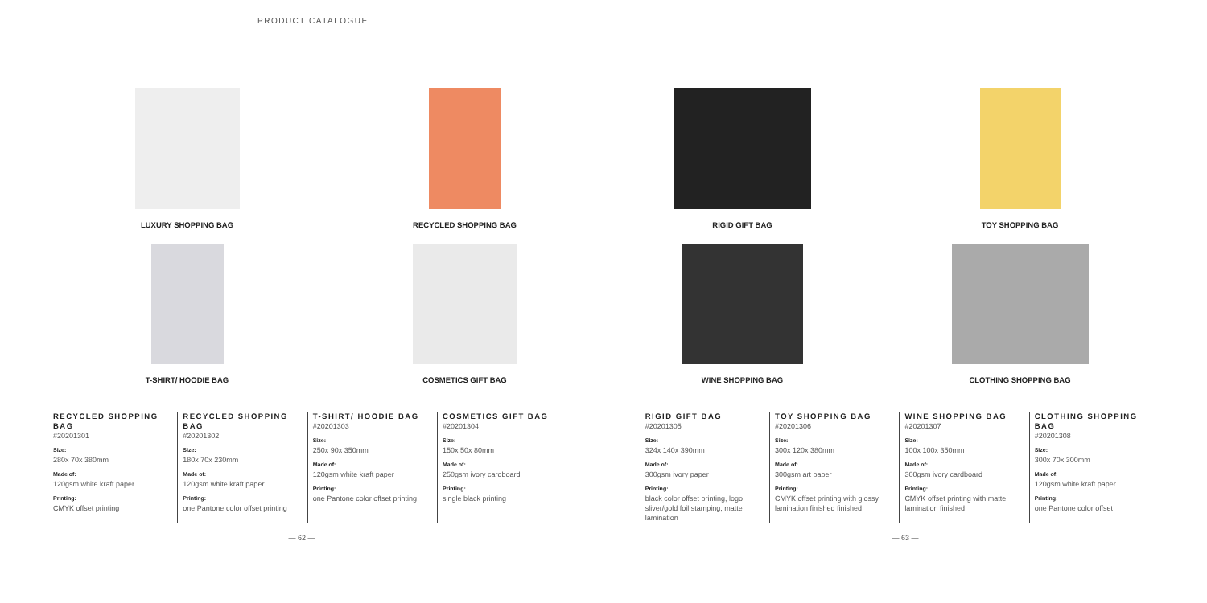PRODUCT CATALOGUE
LUXURY SHOPPING BAG
RECYCLED SHOPPING BAG
RIGID GIFT BAG
TOY SHOPPING BAG
T-SHIRT/ HOODIE BAG
COSMETICS GIFT BAG
WINE SHOPPING BAG
CLOTHING SHOPPING BAG
RECYCLED SHOPPING BAG
#20201301
Size:
280x 70x 380mm
Made of:
120gsm white kraft paper
Printing:
CMYK offset printing
RECYCLED SHOPPING BAG
#20201302
Size:
180x 70x 230mm
Made of:
120gsm white kraft paper
Printing:
one Pantone color offset printing
T-SHIRT/ HOODIE BAG
#20201303
Size:
250x 90x 350mm
Made of:
120gsm white kraft paper
Printing:
one Pantone color offset printing
COSMETICS GIFT BAG
#20201304
Size:
150x 50x 80mm
Made of:
250gsm ivory cardboard
Printing:
single black printing
RIGID GIFT BAG
#20201305
Size:
324x 140x 390mm
Made of:
300gsm ivory paper
Printing:
black color offset printing, logo sliver/gold foil stamping, matte lamination
TOY SHOPPING BAG
#20201306
Size:
300x 120x 380mm
Made of:
300gsm art paper
Printing:
CMYK offset printing with glossy lamination finished finished
WINE SHOPPING BAG
#20201307
Size:
100x 100x 350mm
Made of:
300gsm ivory cardboard
Printing:
CMYK offset printing with matte lamination finished
CLOTHING SHOPPING BAG
#20201308
Size:
300x 70x 300mm
Made of:
120gsm white kraft paper
Printing:
one Pantone color offset
— 62 — — 63 —